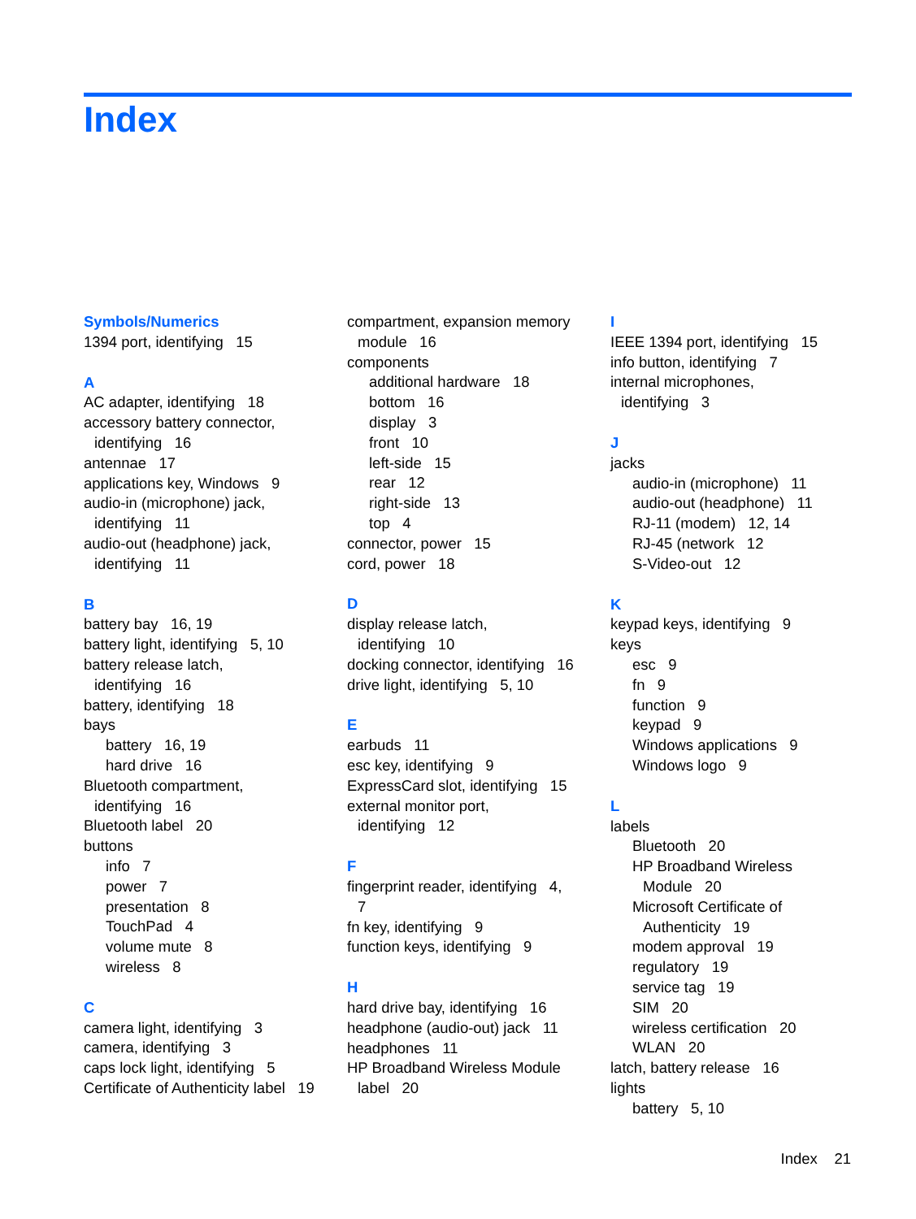Index
Symbols/Numerics
1394 port, identifying 15
A
AC adapter, identifying 18
accessory battery connector,
identifying 16
antennae 17
applications key, Windows 9
audio-in (microphone) jack,
identifying 11
audio-out (headphone) jack,
identifying 11
B
battery bay 16, 19
battery light, identifying 5, 10
battery release latch,
identifying 16
battery, identifying 18
bays
battery 16, 19
hard drive 16
Bluetooth compartment,
identifying 16
Bluetooth label 20
buttons
info 7
power 7
presentation 8
TouchPad 4
volume mute 8
wireless 8
C
camera light, identifying 3
camera, identifying 3
caps lock light, identifying 5
Certificate of Authenticity label 19
compartment, expansion memory
module 16
components
additional hardware 18
bottom 16
display 3
front 10
left-side 15
rear 12
right-side 13
top 4
connector, power 15
cord, power 18
D
display release latch,
identifying 10
docking connector, identifying 16
drive light, identifying 5, 10
E
earbuds 11
esc key, identifying 9
ExpressCard slot, identifying 15
external monitor port,
identifying 12
F
fingerprint reader, identifying 4,
7
fn key, identifying 9
function keys, identifying 9
H
hard drive bay, identifying 16
headphone (audio-out) jack 11
headphones 11
HP Broadband Wireless Module
label 20
I
IEEE 1394 port, identifying 15
info button, identifying 7
internal microphones,
identifying 3
J
jacks
audio-in (microphone) 11
audio-out (headphone) 11
RJ-11 (modem) 12, 14
RJ-45 (network 12
S-Video-out 12
K
keypad keys, identifying 9
keys
esc 9
fn 9
function 9
keypad 9
Windows applications 9
Windows logo 9
L
labels
Bluetooth 20
HP Broadband Wireless
Module 20
Microsoft Certificate of
Authenticity 19
modem approval 19
regulatory 19
service tag 19
SIM 20
wireless certification 20
WLAN 20
latch, battery release 16
lights
battery 5, 10
Index 21